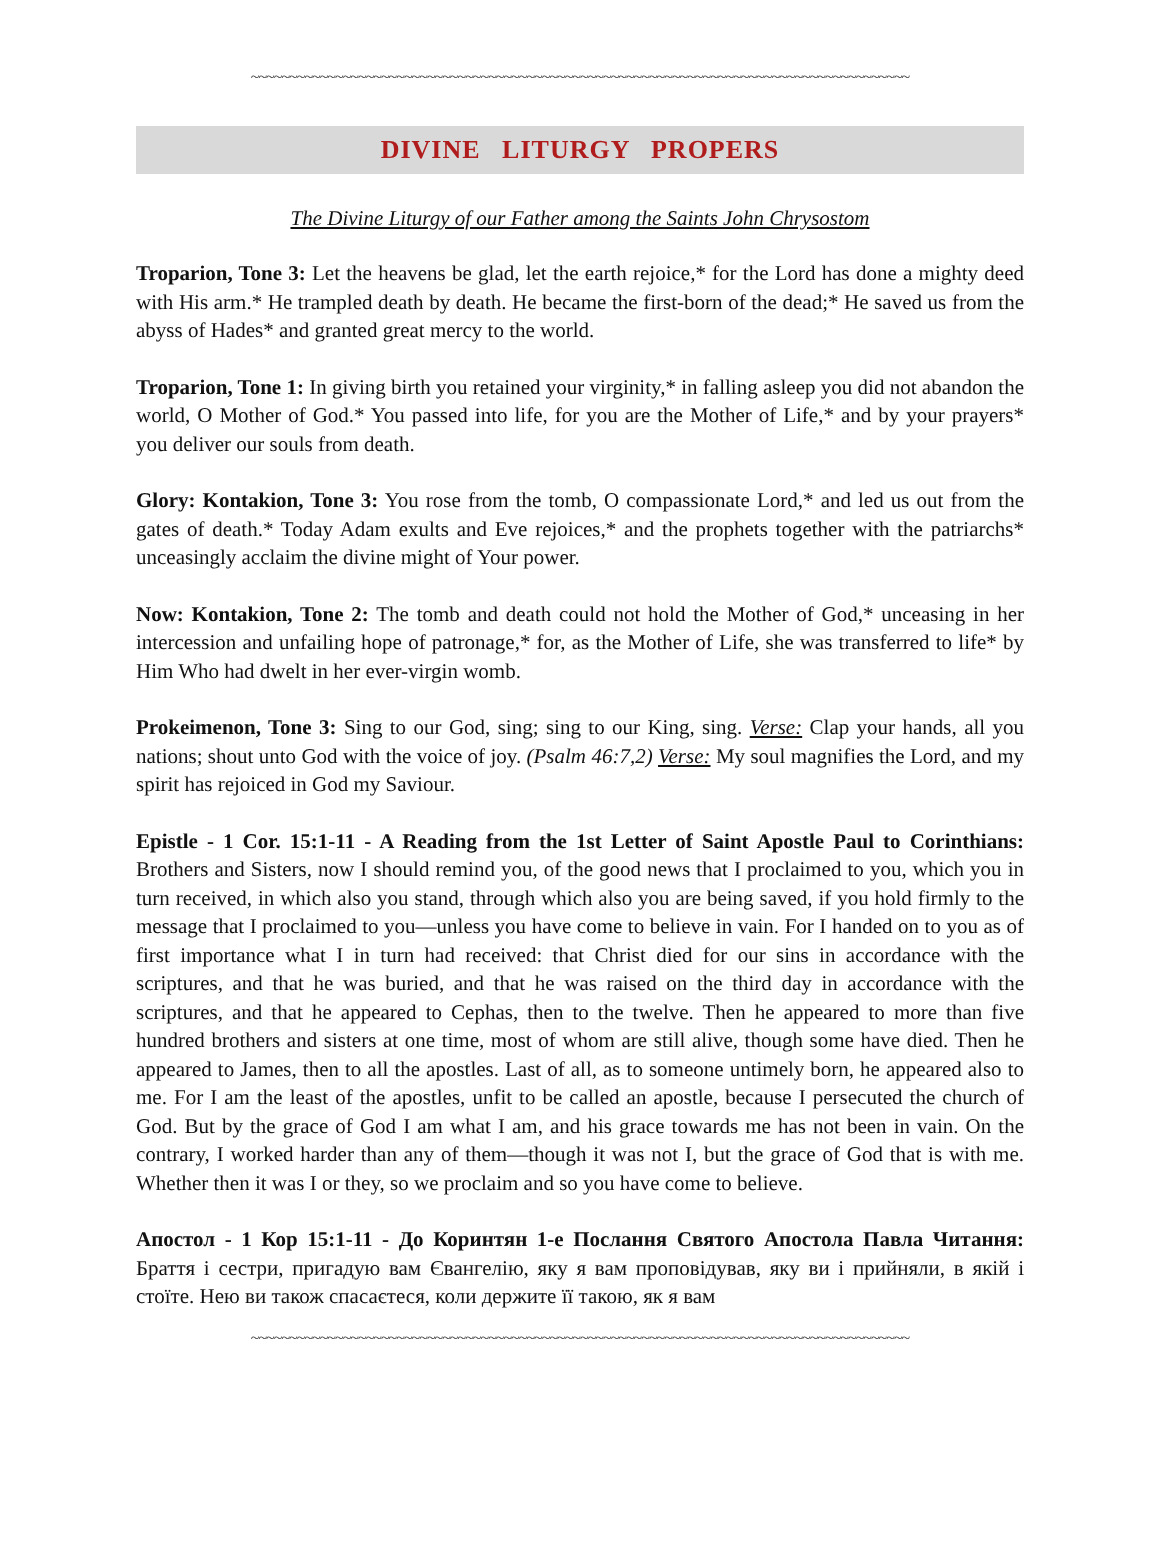~~~~~~~~~~~~~~~~~~~~~~~~~~~~~~~~~~~~~~~~~~~~~~~~~~~~~~~~~~~~~~~~~~~~~~~~~~~~~~~~~~~~~~
DIVINE LITURGY PROPERS
The Divine Liturgy of our Father among the Saints John Chrysostom
Troparion, Tone 3: Let the heavens be glad, let the earth rejoice,* for the Lord has done a mighty deed with His arm.* He trampled death by death. He became the first-born of the dead;* He saved us from the abyss of Hades* and granted great mercy to the world.
Troparion, Tone 1: In giving birth you retained your virginity,* in falling asleep you did not abandon the world, O Mother of God.* You passed into life, for you are the Mother of Life,* and by your prayers* you deliver our souls from death.
Glory: Kontakion, Tone 3: You rose from the tomb, O compassionate Lord,* and led us out from the gates of death.* Today Adam exults and Eve rejoices,* and the prophets together with the patriarchs* unceasingly acclaim the divine might of Your power.
Now: Kontakion, Tone 2: The tomb and death could not hold the Mother of God,* unceasing in her intercession and unfailing hope of patronage,* for, as the Mother of Life, she was transferred to life* by Him Who had dwelt in her ever-virgin womb.
Prokeimenon, Tone 3: Sing to our God, sing; sing to our King, sing. Verse: Clap your hands, all you nations; shout unto God with the voice of joy. (Psalm 46:7,2) Verse: My soul magnifies the Lord, and my spirit has rejoiced in God my Saviour.
Epistle - 1 Cor. 15:1-11 - A Reading from the 1st Letter of Saint Apostle Paul to Corinthians: Brothers and Sisters, now I should remind you, of the good news that I proclaimed to you, which you in turn received, in which also you stand, through which also you are being saved, if you hold firmly to the message that I proclaimed to you—unless you have come to believe in vain. For I handed on to you as of first importance what I in turn had received: that Christ died for our sins in accordance with the scriptures, and that he was buried, and that he was raised on the third day in accordance with the scriptures, and that he appeared to Cephas, then to the twelve. Then he appeared to more than five hundred brothers and sisters at one time, most of whom are still alive, though some have died. Then he appeared to James, then to all the apostles. Last of all, as to someone untimely born, he appeared also to me. For I am the least of the apostles, unfit to be called an apostle, because I persecuted the church of God. But by the grace of God I am what I am, and his grace towards me has not been in vain. On the contrary, I worked harder than any of them—though it was not I, but the grace of God that is with me. Whether then it was I or they, so we proclaim and so you have come to believe.
Апостол - 1 Кор 15:1-11 - До Коринтян 1-е Послання Святого Апостола Павла Читання: Браття і сестри, пригадую вам Євангелію, яку я вам проповідував, яку ви і прийняли, в якій і стоїте. Нею ви також спасаєтеся, коли держите її такою, як я вам
~~~~~~~~~~~~~~~~~~~~~~~~~~~~~~~~~~~~~~~~~~~~~~~~~~~~~~~~~~~~~~~~~~~~~~~~~~~~~~~~~~~~~~